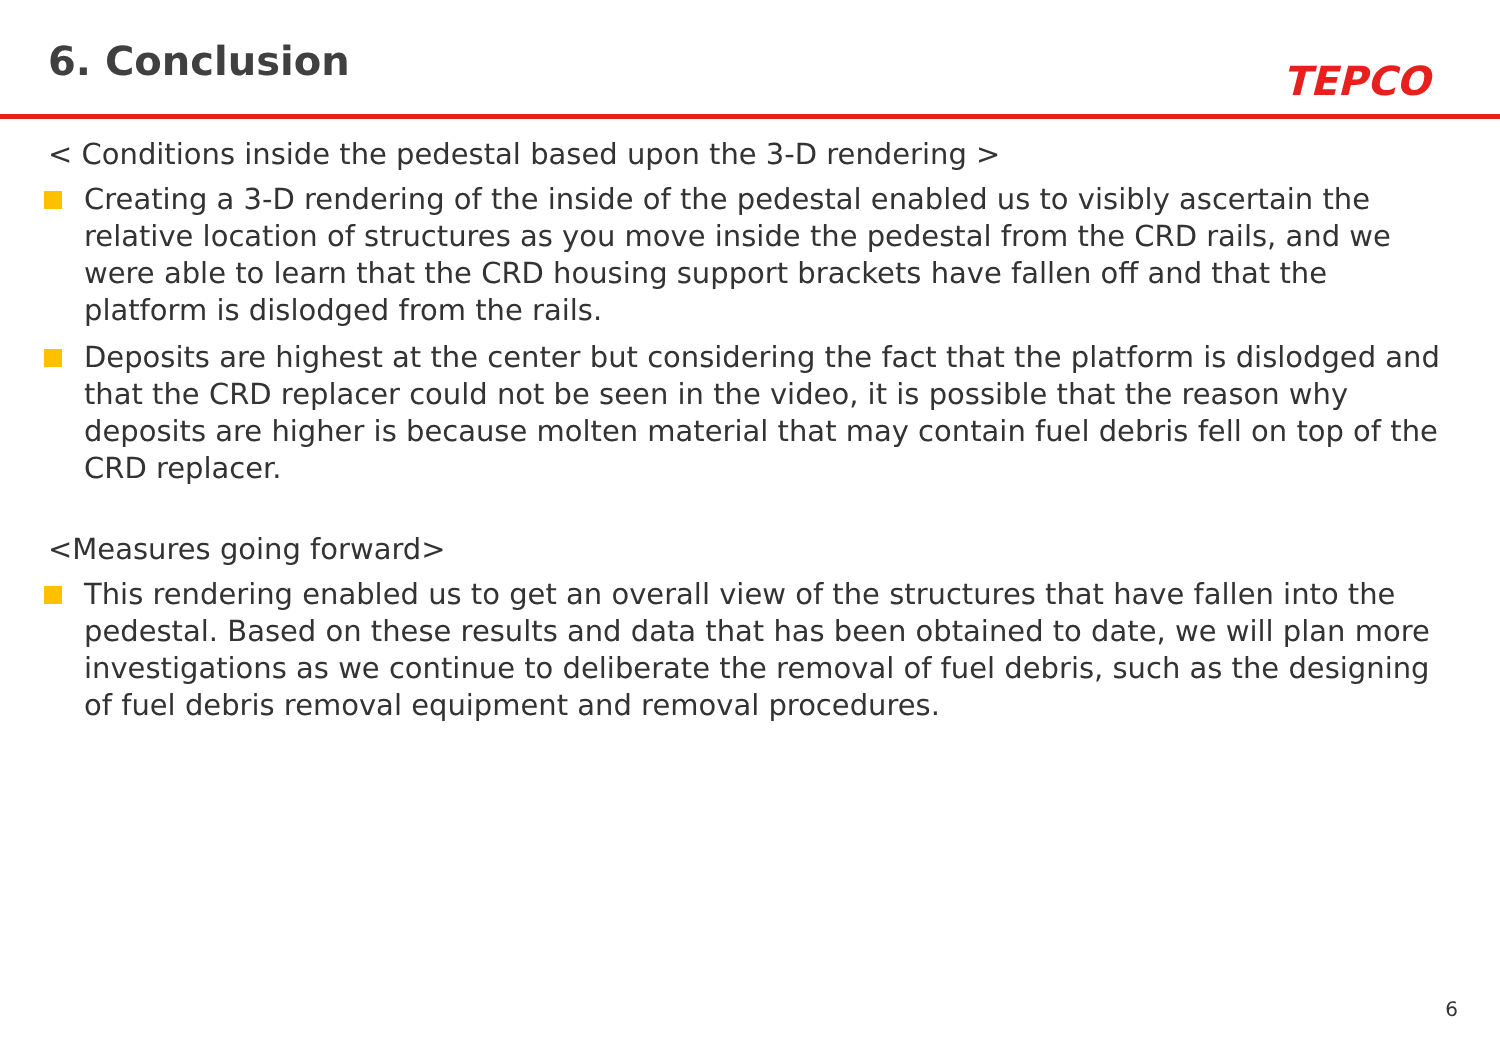6. Conclusion
TEPCO
< Conditions inside the pedestal based upon the 3-D rendering >
Creating a 3-D rendering of the inside of the pedestal enabled us to visibly ascertain the relative location of structures as you move inside the pedestal from the CRD rails, and we were able to learn that the CRD housing support brackets have fallen off and that the platform is dislodged from the rails.
Deposits are highest at the center but considering the fact that the platform is dislodged and that the CRD replacer could not be seen in the video, it is possible that the reason why deposits are higher is because molten material that may contain fuel debris fell on top of the CRD replacer.
<Measures going forward>
This rendering enabled us to get an overall view of the structures that have fallen into the pedestal. Based on these results and data that has been obtained to date, we will plan more investigations as we continue to deliberate the removal of fuel debris, such as the designing of fuel debris removal equipment and removal procedures.
6